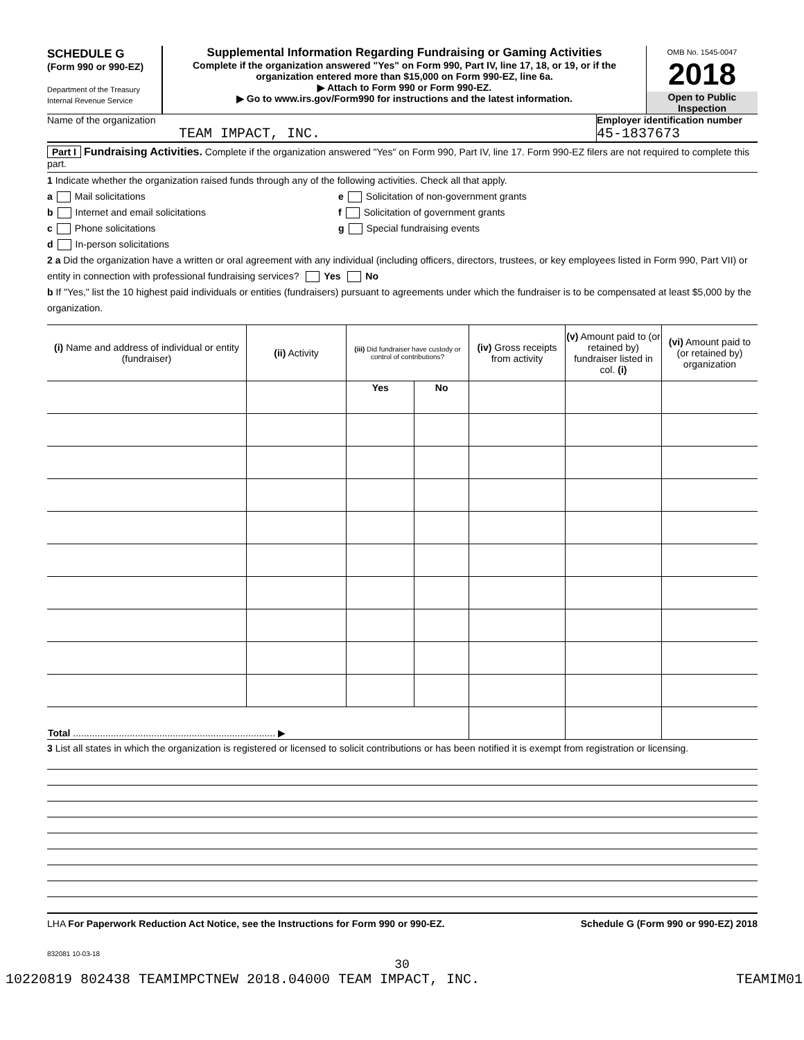SCHEDULE G
(Form 990 or 990-EZ)
Department of the Treasury
Internal Revenue Service
Supplemental Information Regarding Fundraising or Gaming Activities
Complete if the organization answered "Yes" on Form 990, Part IV, line 17, 18, or 19, or if the organization entered more than $15,000 on Form 990-EZ, line 6a.
▶ Attach to Form 990 or Form 990-EZ.
▶ Go to www.irs.gov/Form990 for instructions and the latest information.
OMB No. 1545-0047
2018
Open to Public Inspection
Name of the organization
TEAM IMPACT, INC.
Employer identification number
45-1837673
Part I Fundraising Activities. Complete if the organization answered "Yes" on Form 990, Part IV, line 17. Form 990-EZ filers are not required to complete this part.
1 Indicate whether the organization raised funds through any of the following activities. Check all that apply.
a Mail solicitations
b Internet and email solicitations
c Phone solicitations
d In-person solicitations
e Solicitation of non-government grants
f Solicitation of government grants
g Special fundraising events
2 a Did the organization have a written or oral agreement with any individual (including officers, directors, trustees, or key employees listed in Form 990, Part VII) or entity in connection with professional fundraising services? Yes No
b If "Yes," list the 10 highest paid individuals or entities (fundraisers) pursuant to agreements under which the fundraiser is to be compensated at least $5,000 by the organization.
| (i) Name and address of individual or entity (fundraiser) | (ii) Activity | (iii) Did fundraiser have custody or control of contributions? | | (iv) Gross receipts from activity | (v) Amount paid to (or retained by) fundraiser listed in col. (i) | (vi) Amount paid to (or retained by) organization |
| --- | --- | --- | --- | --- | --- | --- |
| | | Yes | No | | | |
| Total ........................................................................... ▶ | | | | | | |
3 List all states in which the organization is registered or licensed to solicit contributions or has been notified it is exempt from registration or licensing.
LHA For Paperwork Reduction Act Notice, see the Instructions for Form 990 or 990-EZ. Schedule G (Form 990 or 990-EZ) 2018
832081 10-03-18
30
10220819 802438 TEAMIMPCTNEW 2018.04000 TEAM IMPACT, INC. TEAMIM01